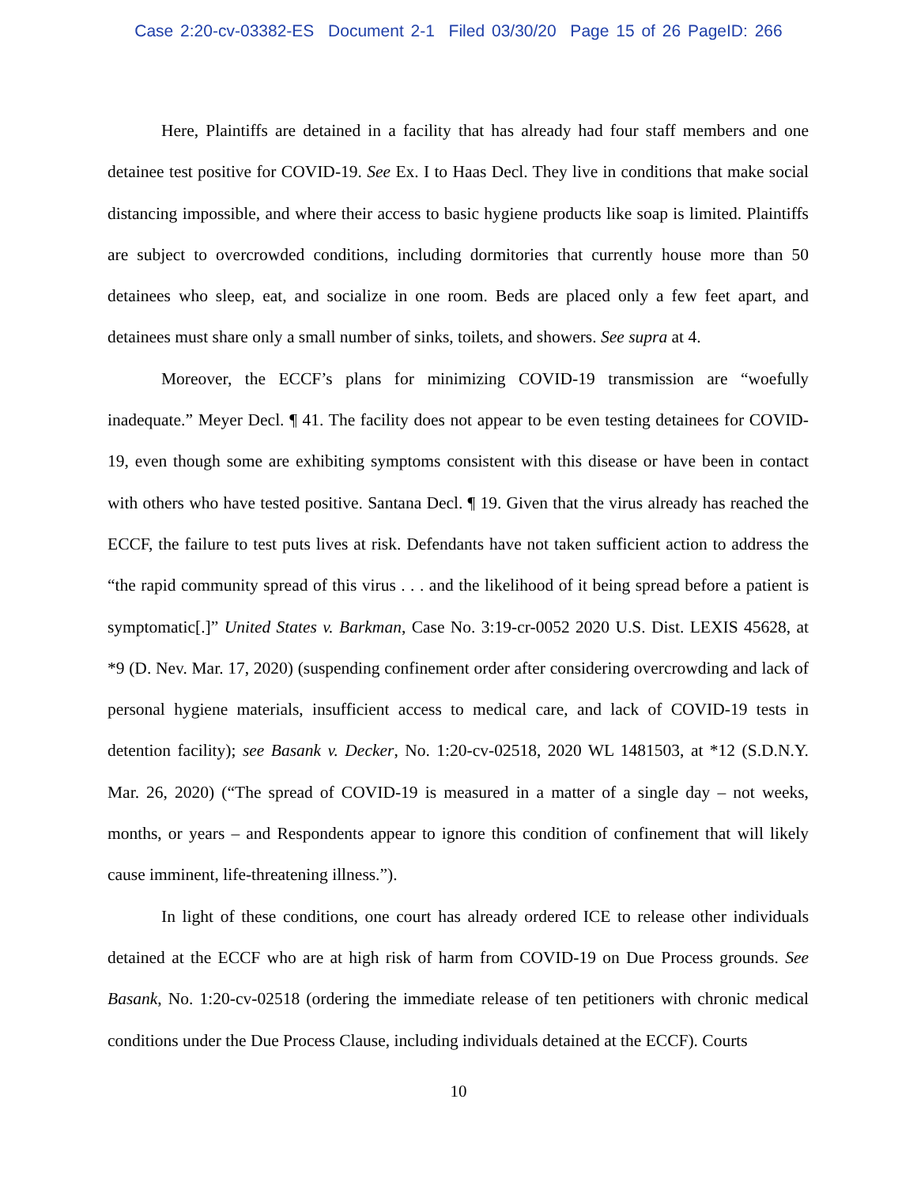Case 2:20-cv-03382-ES Document 2-1 Filed 03/30/20 Page 15 of 26 PageID: 266
Here, Plaintiffs are detained in a facility that has already had four staff members and one detainee test positive for COVID-19. See Ex. I to Haas Decl. They live in conditions that make social distancing impossible, and where their access to basic hygiene products like soap is limited. Plaintiffs are subject to overcrowded conditions, including dormitories that currently house more than 50 detainees who sleep, eat, and socialize in one room. Beds are placed only a few feet apart, and detainees must share only a small number of sinks, toilets, and showers. See supra at 4.
Moreover, the ECCF’s plans for minimizing COVID-19 transmission are “woefully inadequate.” Meyer Decl. ¶ 41. The facility does not appear to be even testing detainees for COVID-19, even though some are exhibiting symptoms consistent with this disease or have been in contact with others who have tested positive. Santana Decl. ¶ 19. Given that the virus already has reached the ECCF, the failure to test puts lives at risk. Defendants have not taken sufficient action to address the “the rapid community spread of this virus . . . and the likelihood of it being spread before a patient is symptomatic[.]” United States v. Barkman, Case No. 3:19-cr-0052 2020 U.S. Dist. LEXIS 45628, at *9 (D. Nev. Mar. 17, 2020) (suspending confinement order after considering overcrowding and lack of personal hygiene materials, insufficient access to medical care, and lack of COVID-19 tests in detention facility); see Basank v. Decker, No. 1:20-cv-02518, 2020 WL 1481503, at *12 (S.D.N.Y. Mar. 26, 2020) (“The spread of COVID-19 is measured in a matter of a single day – not weeks, months, or years – and Respondents appear to ignore this condition of confinement that will likely cause imminent, life-threatening illness.”).
In light of these conditions, one court has already ordered ICE to release other individuals detained at the ECCF who are at high risk of harm from COVID-19 on Due Process grounds. See Basank, No. 1:20-cv-02518 (ordering the immediate release of ten petitioners with chronic medical conditions under the Due Process Clause, including individuals detained at the ECCF). Courts
10